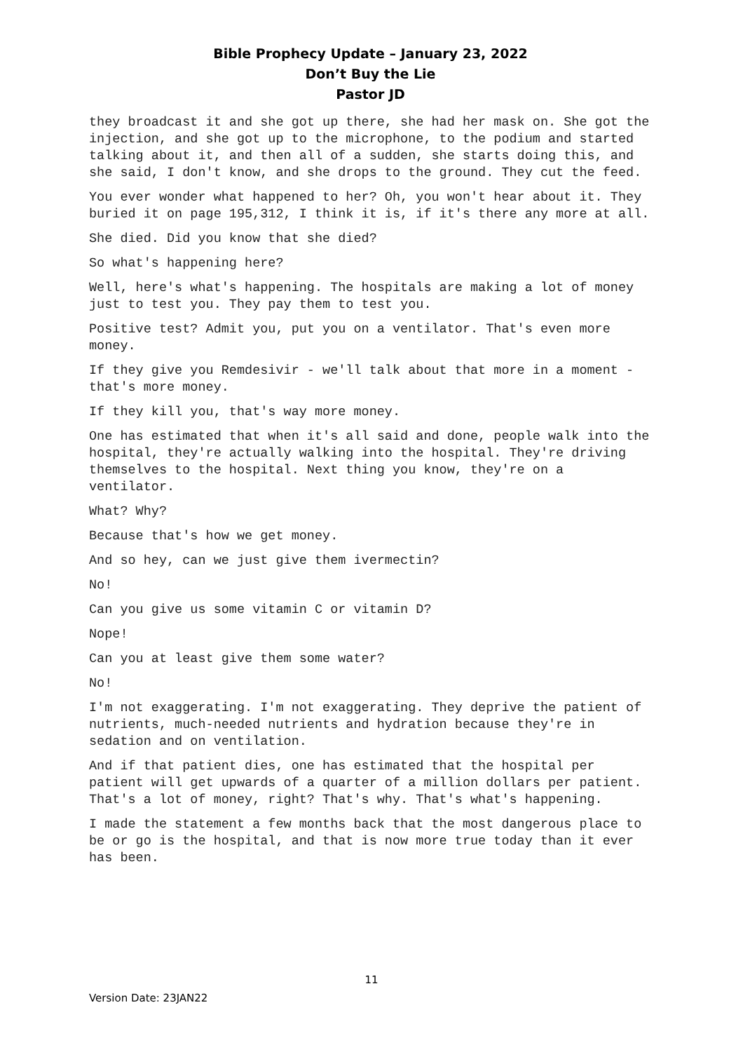Bible Prophecy Update – January 23, 2022
Don’t Buy the Lie
Pastor JD
they broadcast it and she got up there, she had her mask on. She got the injection, and she got up to the microphone, to the podium and started talking about it, and then all of a sudden, she starts doing this, and she said, I don't know, and she drops to the ground. They cut the feed.
You ever wonder what happened to her? Oh, you won't hear about it. They buried it on page 195,312, I think it is, if it's there any more at all.
She died. Did you know that she died?
So what's happening here?
Well, here's what's happening. The hospitals are making a lot of money just to test you. They pay them to test you.
Positive test? Admit you, put you on a ventilator. That's even more money.
If they give you Remdesivir - we'll talk about that more in a moment - that's more money.
If they kill you, that's way more money.
One has estimated that when it's all said and done, people walk into the hospital, they're actually walking into the hospital. They're driving themselves to the hospital. Next thing you know, they're on a ventilator.
What? Why?
Because that's how we get money.
And so hey, can we just give them ivermectin?
No!
Can you give us some vitamin C or vitamin D?
Nope!
Can you at least give them some water?
No!
I'm not exaggerating. I'm not exaggerating. They deprive the patient of nutrients, much-needed nutrients and hydration because they're in sedation and on ventilation.
And if that patient dies, one has estimated that the hospital per patient will get upwards of a quarter of a million dollars per patient. That's a lot of money, right? That's why. That's what's happening.
I made the statement a few months back that the most dangerous place to be or go is the hospital, and that is now more true today than it ever has been.
11
Version Date: 23JAN22